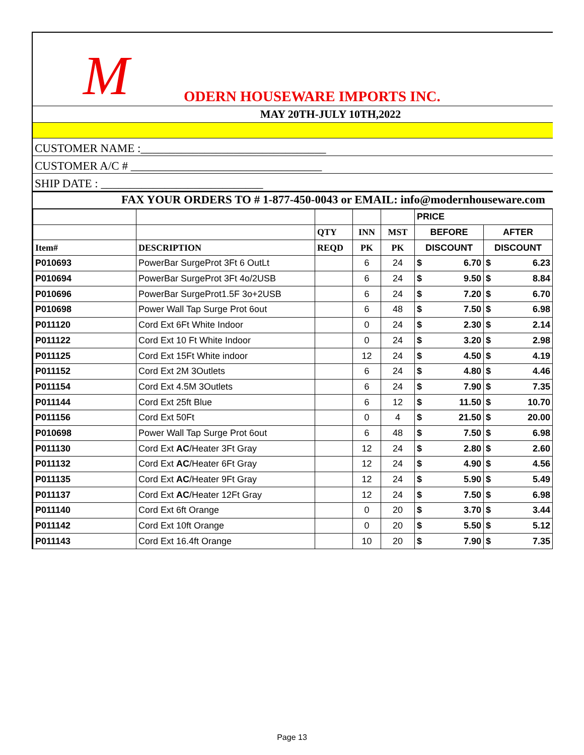M ODERN HOUSEWARE IMPORTS INC.
MAY 20TH-JULY 10TH,2022
CUSTOMER NAME :________________________________
CUSTOMER A/C # _________________________________
SHIP DATE : ____________________________
FAX YOUR ORDERS TO # 1-877-450-0043 or EMAIL: info@modernhouseware.com
| | | | | | PRICE | |
| --- | --- | --- | --- | --- | --- | --- |
| | | QTY | INN | MST | BEFORE | AFTER |
| Item# | DESCRIPTION | REQD | PK | PK | DISCOUNT | DISCOUNT |
| P010693 | PowerBar SurgeProt 3Ft 6 OutLt | | 6 | 24 | $ 6.70 | $ 6.23 |
| P010694 | PowerBar SurgeProt 3Ft 4o/2USB | | 6 | 24 | $ 9.50 | $ 8.84 |
| P010696 | PowerBar SurgeProt1.5F 3o+2USB | | 6 | 24 | $ 7.20 | $ 6.70 |
| P010698 | Power Wall Tap Surge Prot 6out | | 6 | 48 | $ 7.50 | $ 6.98 |
| P011120 | Cord Ext 6Ft White Indoor | | 0 | 24 | $ 2.30 | $ 2.14 |
| P011122 | Cord Ext 10 Ft White Indoor | | 0 | 24 | $ 3.20 | $ 2.98 |
| P011125 | Cord Ext 15Ft White indoor | | 12 | 24 | $ 4.50 | $ 4.19 |
| P011152 | Cord Ext 2M 3Outlets | | 6 | 24 | $ 4.80 | $ 4.46 |
| P011154 | Cord Ext 4.5M 3Outlets | | 6 | 24 | $ 7.90 | $ 7.35 |
| P011144 | Cord Ext 25ft Blue | | 6 | 12 | $ 11.50 | $ 10.70 |
| P011156 | Cord Ext 50Ft | | 0 | 4 | $ 21.50 | $ 20.00 |
| P010698 | Power Wall Tap Surge Prot 6out | | 6 | 48 | $ 7.50 | $ 6.98 |
| P011130 | Cord Ext AC /Heater 3Ft Gray | | 12 | 24 | $ 2.80 | $ 2.60 |
| P011132 | Cord Ext AC /Heater 6Ft Gray | | 12 | 24 | $ 4.90 | $ 4.56 |
| P011135 | Cord Ext AC /Heater 9Ft Gray | | 12 | 24 | $ 5.90 | $ 5.49 |
| P011137 | Cord Ext AC /Heater 12Ft Gray | | 12 | 24 | $ 7.50 | $ 6.98 |
| P011140 | Cord Ext 6ft Orange | | 0 | 20 | $ 3.70 | $ 3.44 |
| P011142 | Cord Ext 10ft Orange | | 0 | 20 | $ 5.50 | $ 5.12 |
| P011143 | Cord Ext 16.4ft Orange | | 10 | 20 | $ 7.90 | $ 7.35 |
Page 13